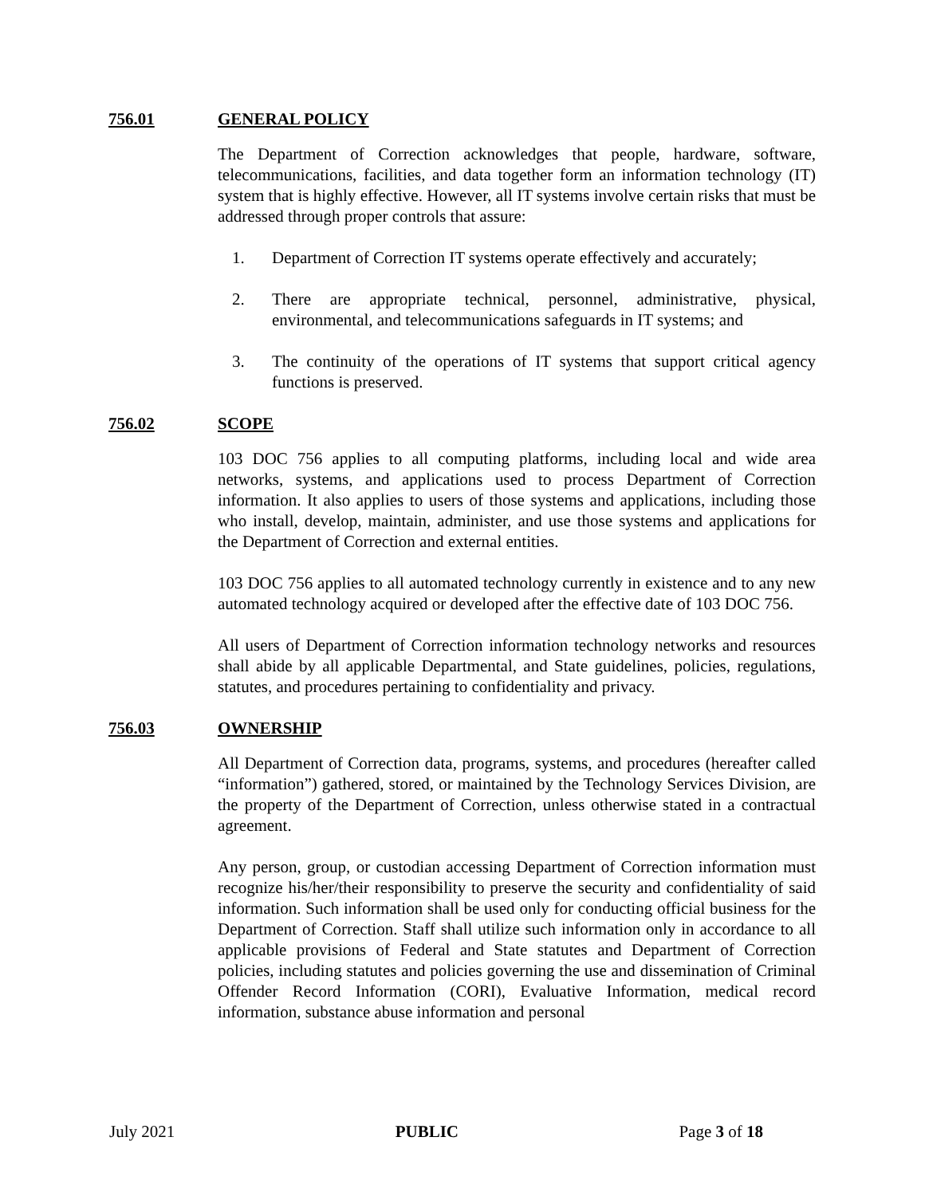756.01 GENERAL POLICY
The Department of Correction acknowledges that people, hardware, software, telecommunications, facilities, and data together form an information technology (IT) system that is highly effective. However, all IT systems involve certain risks that must be addressed through proper controls that assure:
1. Department of Correction IT systems operate effectively and accurately;
2. There are appropriate technical, personnel, administrative, physical, environmental, and telecommunications safeguards in IT systems; and
3. The continuity of the operations of IT systems that support critical agency functions is preserved.
756.02 SCOPE
103 DOC 756 applies to all computing platforms, including local and wide area networks, systems, and applications used to process Department of Correction information. It also applies to users of those systems and applications, including those who install, develop, maintain, administer, and use those systems and applications for the Department of Correction and external entities.
103 DOC 756 applies to all automated technology currently in existence and to any new automated technology acquired or developed after the effective date of 103 DOC 756.
All users of Department of Correction information technology networks and resources shall abide by all applicable Departmental, and State guidelines, policies, regulations, statutes, and procedures pertaining to confidentiality and privacy.
756.03 OWNERSHIP
All Department of Correction data, programs, systems, and procedures (hereafter called “information”) gathered, stored, or maintained by the Technology Services Division, are the property of the Department of Correction, unless otherwise stated in a contractual agreement.
Any person, group, or custodian accessing Department of Correction information must recognize his/her/their responsibility to preserve the security and confidentiality of said information. Such information shall be used only for conducting official business for the Department of Correction. Staff shall utilize such information only in accordance to all applicable provisions of Federal and State statutes and Department of Correction policies, including statutes and policies governing the use and dissemination of Criminal Offender Record Information (CORI), Evaluative Information, medical record information, substance abuse information and personal
July 2021 PUBLIC Page 3 of 18